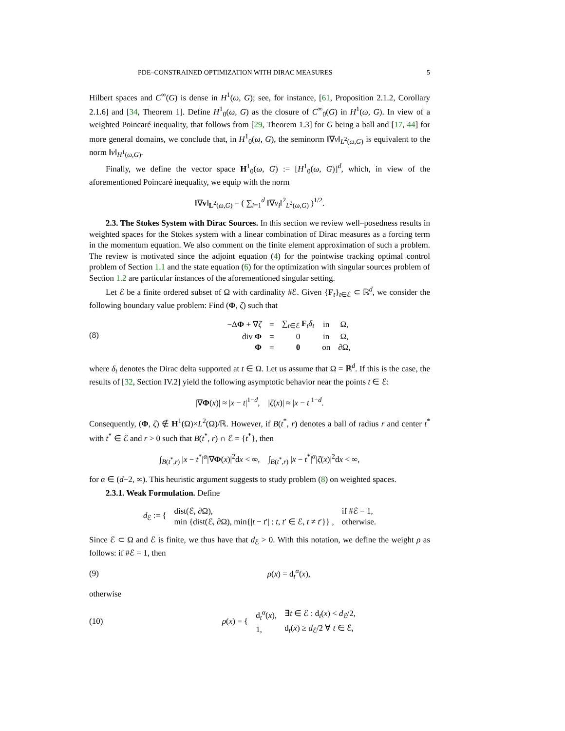PDE–CONSTRAINED OPTIMIZATION WITH DIRAC MEASURES 5
Hilbert spaces and C<sup>∞</sup>(G) is dense in H<sup>1</sup>(ω, G); see, for instance, [61, Proposition 2.1.2, Corollary 2.1.6] and [34, Theorem 1]. Define H<sup>1</sup><sub>0</sub>(ω, G) as the closure of C<sup>∞</sup><sub>0</sub>(G) in H<sup>1</sup>(ω, G). In view of a weighted Poincaré inequality, that follows from [29, Theorem 1.3] for G being a ball and [17, 44] for more general domains, we conclude that, in H<sup>1</sup><sub>0</sub>(ω, G), the seminorm ‖∇v‖<sub>L<sup>2</sup>(ω,G)</sub> is equivalent to the norm ‖v‖<sub>H<sup>1</sup>(ω,G)</sub>.
Finally, we define the vector space H<sup>1</sup><sub>0</sub>(ω, G) := [H<sup>1</sup><sub>0</sub>(ω, G)]<sup>d</sup>, which, in view of the aforementioned Poincaré inequality, we equip with the norm
‖∇v‖<sub>L<sup>2</sup>(ω,G)</sub> = ( ∑<sub>i=1</sub><sup>d</sup> ‖∇v<sub>i</sub>‖<sup>2</sup><sub>L<sup>2</sup>(ω,G)</sub> )<sup>1/2</sup>.
2.3. The Stokes System with Dirac Sources. In this section we review well–posedness results in weighted spaces for the Stokes system with a linear combination of Dirac measures as a forcing term in the momentum equation. We also comment on the finite element approximation of such a problem. The review is motivated since the adjoint equation (4) for the pointwise tracking optimal control problem of Section 1.1 and the state equation (6) for the optimization with singular sources problem of Section 1.2 are particular instances of the aforementioned singular setting.
Let ℰ be a finite ordered subset of Ω with cardinality #ℰ. Given {F<sub>t</sub>}<sub>t∈ℰ</sub> ⊂ ℝ<sup>d</sup>, we consider the following boundary value problem: Find (Φ, ζ) such that
(8)
| −Δ Φ + ∇ ζ | = | ∑<sub>t∈ℰ</sub> F<sub>t</sub> δ<sub>t</sub> | in | Ω, |
| div Φ | = | 0 | in | Ω, |
| Φ | = | 0 | on | ∂Ω, |
where δ<sub>t</sub> denotes the Dirac delta supported at t ∈ Ω. Let us assume that Ω = ℝ<sup>d</sup>. If this is the case, the results of [32, Section IV.2] yield the following asymptotic behavior near the points t ∈ ℰ:
|∇Φ(x)| ≈ |x − t|<sup>1−d</sup>, |ζ(x)| ≈ |x − t|<sup>1−d</sup>.
Consequently, (Φ, ζ) ∉ H<sup>1</sup>(Ω)×L<sup>2</sup>(Ω)/ℝ. However, if B(t<sup>*</sup>, r) denotes a ball of radius r and center t<sup>*</sup> with t<sup>*</sup> ∈ ℰ and r > 0 such that B(t<sup>*</sup>, r) ∩ ℰ = {t<sup>*</sup>}, then
∫<sub>B(t<sup>*</sup>,r)</sub> |x − t<sup>*</sup>|<sup>α</sup>|∇Φ(x)|<sup>2</sup>dx < ∞, ∫<sub>B(t<sup>*</sup>,r)</sub> |x − t<sup>*</sup>|<sup>α</sup>|ζ(x)|<sup>2</sup>dx < ∞,
for α ∈ (d−2, ∞). This heuristic argument suggests to study problem (8) on weighted spaces.
2.3.1. Weak Formulation. Define
| d<sub>ℰ</sub> := { | dist(ℰ, ∂Ω), | if #ℰ = 1, |
| | min {dist(ℰ, ∂Ω), min{/ t − t ′/ : t , t ′ ∈ ℰ, t ≠ t ′}} , | otherwise. |
Since ℰ ⊂ Ω and ℰ is finite, we thus have that d<sub>ℰ</sub> > 0. With this notation, we define the weight ρ as follows: if #ℰ = 1, then
(9) ρ(x) = d<sub>t</sub><sup>α</sup>(x),
otherwise
(10)
| ρ ( x ) = { | d<sub>t</sub><sup>α</sup>( x ), | ∃ t ∈ ℰ : d<sub>t</sub>( x ) < d<sub>ℰ</sub>/2, |
| | 1, | d<sub>t</sub>( x ) ≥ d<sub>ℰ</sub>/2 ∀ t ∈ ℰ, |